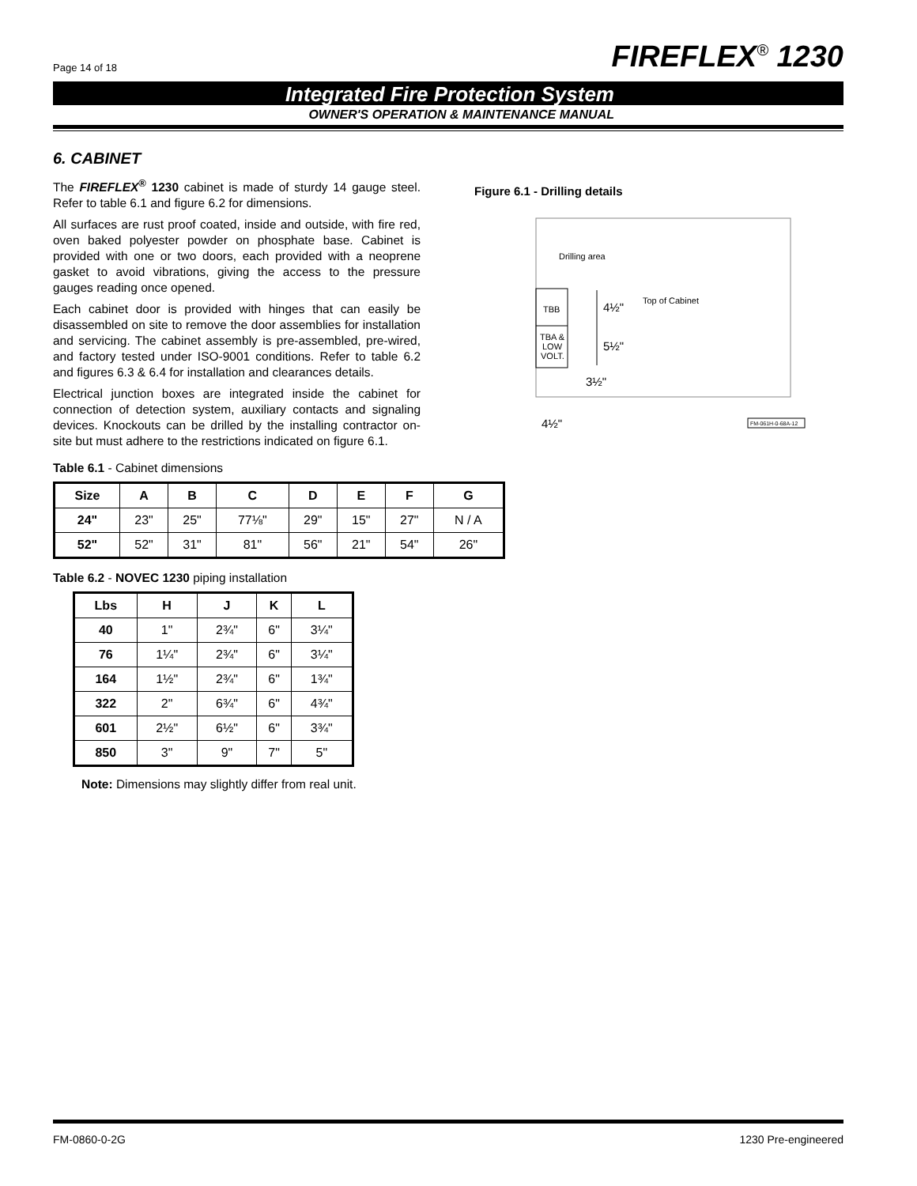Page 14 of 18 FIREFLEX<sup>®</sup> 1230
Integrated Fire Protection System
OWNER'S OPERATION & MAINTENANCE MANUAL
6. CABINET
The FIREFLEX<sup>®</sup> 1230 cabinet is made of sturdy 14 gauge steel. Refer to table 6.1 and figure 6.2 for dimensions.
All surfaces are rust proof coated, inside and outside, with fire red, oven baked polyester powder on phosphate base. Cabinet is provided with one or two doors, each provided with a neoprene gasket to avoid vibrations, giving the access to the pressure gauges reading once opened.
Each cabinet door is provided with hinges that can easily be disassembled on site to remove the door assemblies for installation and servicing. The cabinet assembly is pre-assembled, pre-wired, and factory tested under ISO-9001 conditions. Refer to table 6.2 and figures 6.3 & 6.4 for installation and clearances details.
Electrical junction boxes are integrated inside the cabinet for connection of detection system, auxiliary contacts and signaling devices. Knockouts can be drilled by the installing contractor on-site but must adhere to the restrictions indicated on figure 6.1.
Table 6.1 - Cabinet dimensions
| Size | A | B | C | D | E | F | G |
| --- | --- | --- | --- | --- | --- | --- | --- |
| 24" | 23" | 25" | 77⅛" | 29" | 15" | 27" | N / A |
| 52" | 52" | 31" | 81" | 56" | 21" | 54" | 26" |
Table 6.2 - NOVEC 1230 piping installation
| Lbs | H | J | K | L |
| --- | --- | --- | --- | --- |
| 40 | 1" | 2¾" | 6" | 3¼" |
| 76 | 1¼" | 2¾" | 6" | 3¼" |
| 164 | 1½" | 2¾" | 6" | 1¾" |
| 322 | 2" | 6¾" | 6" | 4¾" |
| 601 | 2½" | 6½" | 6" | 3¾" |
| 850 | 3" | 9" | 7" | 5" |
Note: Dimensions may slightly differ from real unit.
Figure 6.1 - Drilling details
Drilling area
TBB
TBA &
LOW
VOLT.
4½"
Top of Cabinet
5½"
3½"
4½"
FM-061H-0-68A-12
FM-0860-0-2G 1230 Pre-engineered